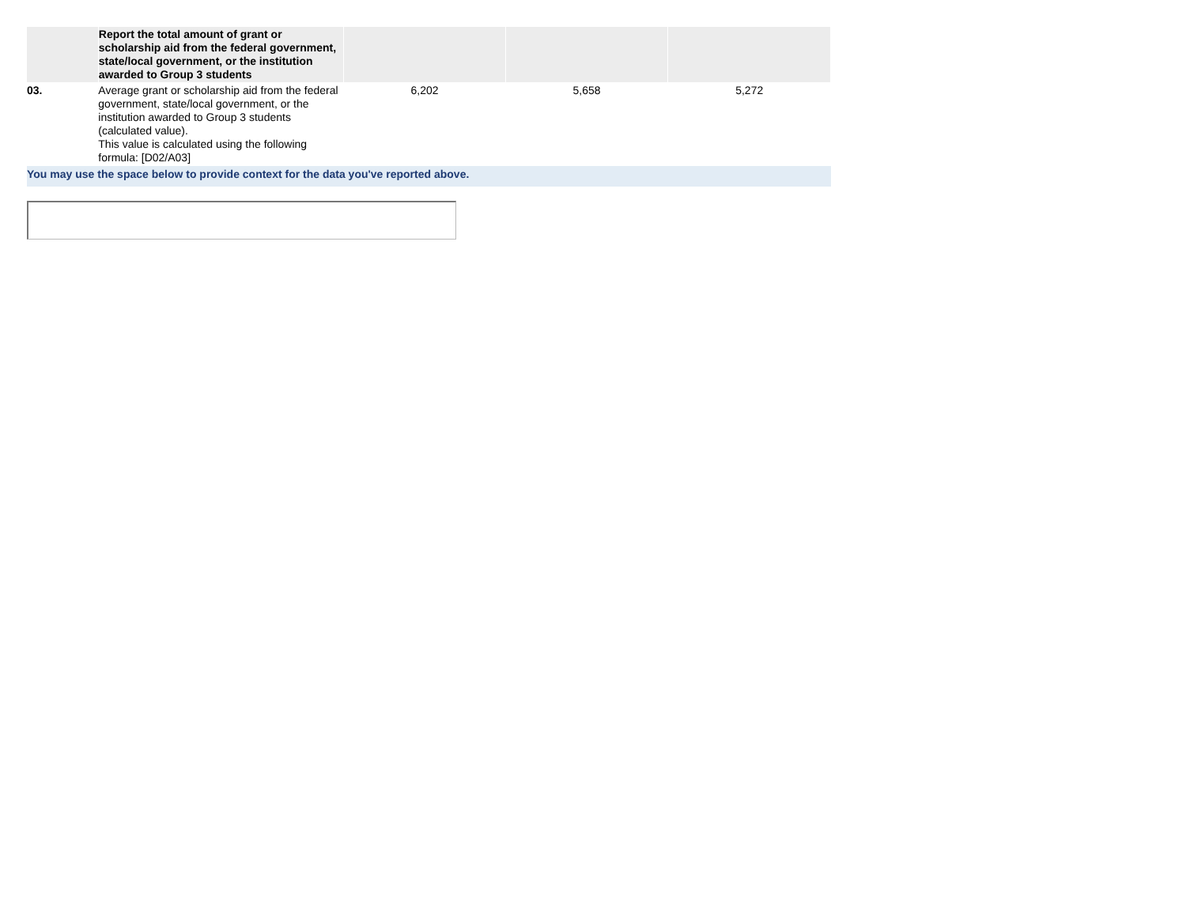| | Report the total amount of grant or scholarship aid from the federal government, state/local government, or the institution awarded to Group 3 students | | | |
| 03. | Average grant or scholarship aid from the federal government, state/local government, or the institution awarded to Group 3 students (calculated value). This value is calculated using the following formula: [D02/A03] | 6,202 | 5,658 | 5,272 |
You may use the space below to provide context for the data you've reported above.